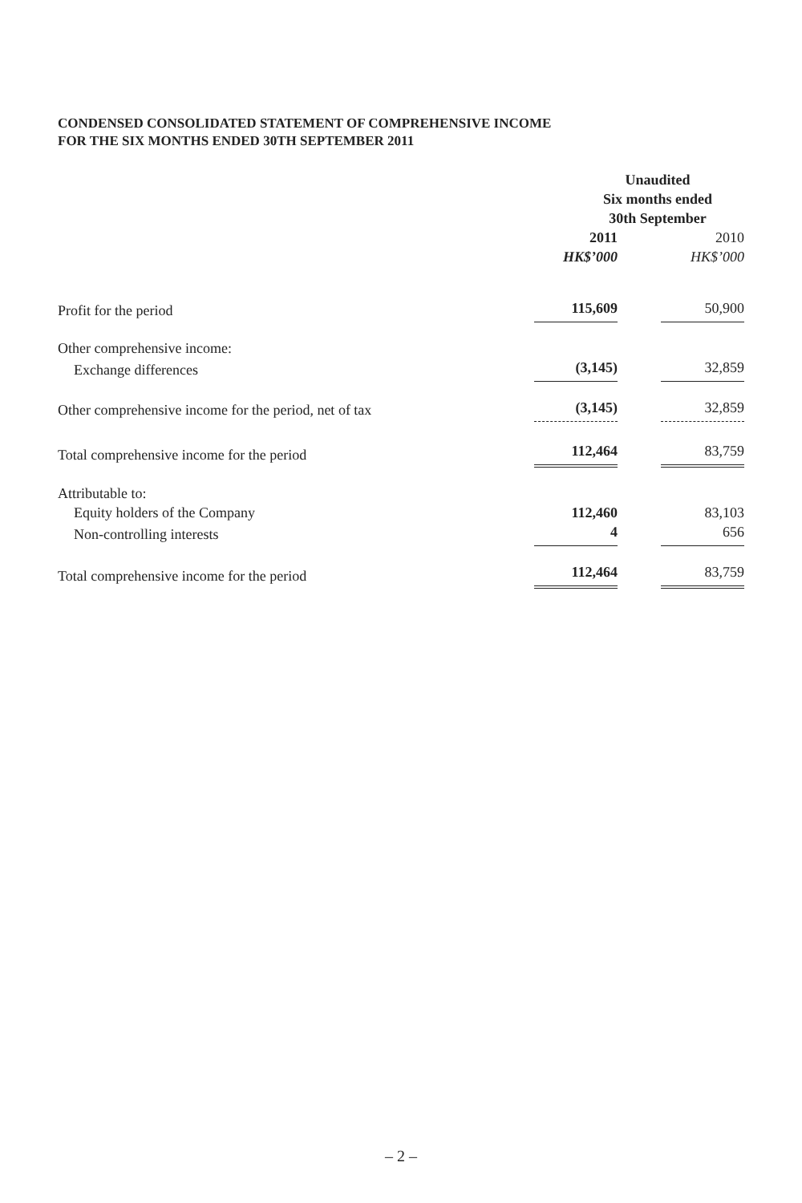CONDENSED CONSOLIDATED STATEMENT OF COMPREHENSIVE INCOME
FOR THE SIX MONTHS ENDED 30TH SEPTEMBER 2011
| | Unaudited Six months ended 30th September | |
| | 2011 HK$’000 | 2010 HK$’000 |
| Profit for the period | 115,609 | 50,900 |
| Other comprehensive income: | | |
| Exchange differences | (3,145) | 32,859 |
| Other comprehensive income for the period, net of tax | (3,145) | 32,859 |
| Total comprehensive income for the period | 112,464 | 83,759 |
| Attributable to: | | |
| Equity holders of the Company | 112,460 | 83,103 |
| Non-controlling interests | 4 | 656 |
| Total comprehensive income for the period | 112,464 | 83,759 |
– 2 –